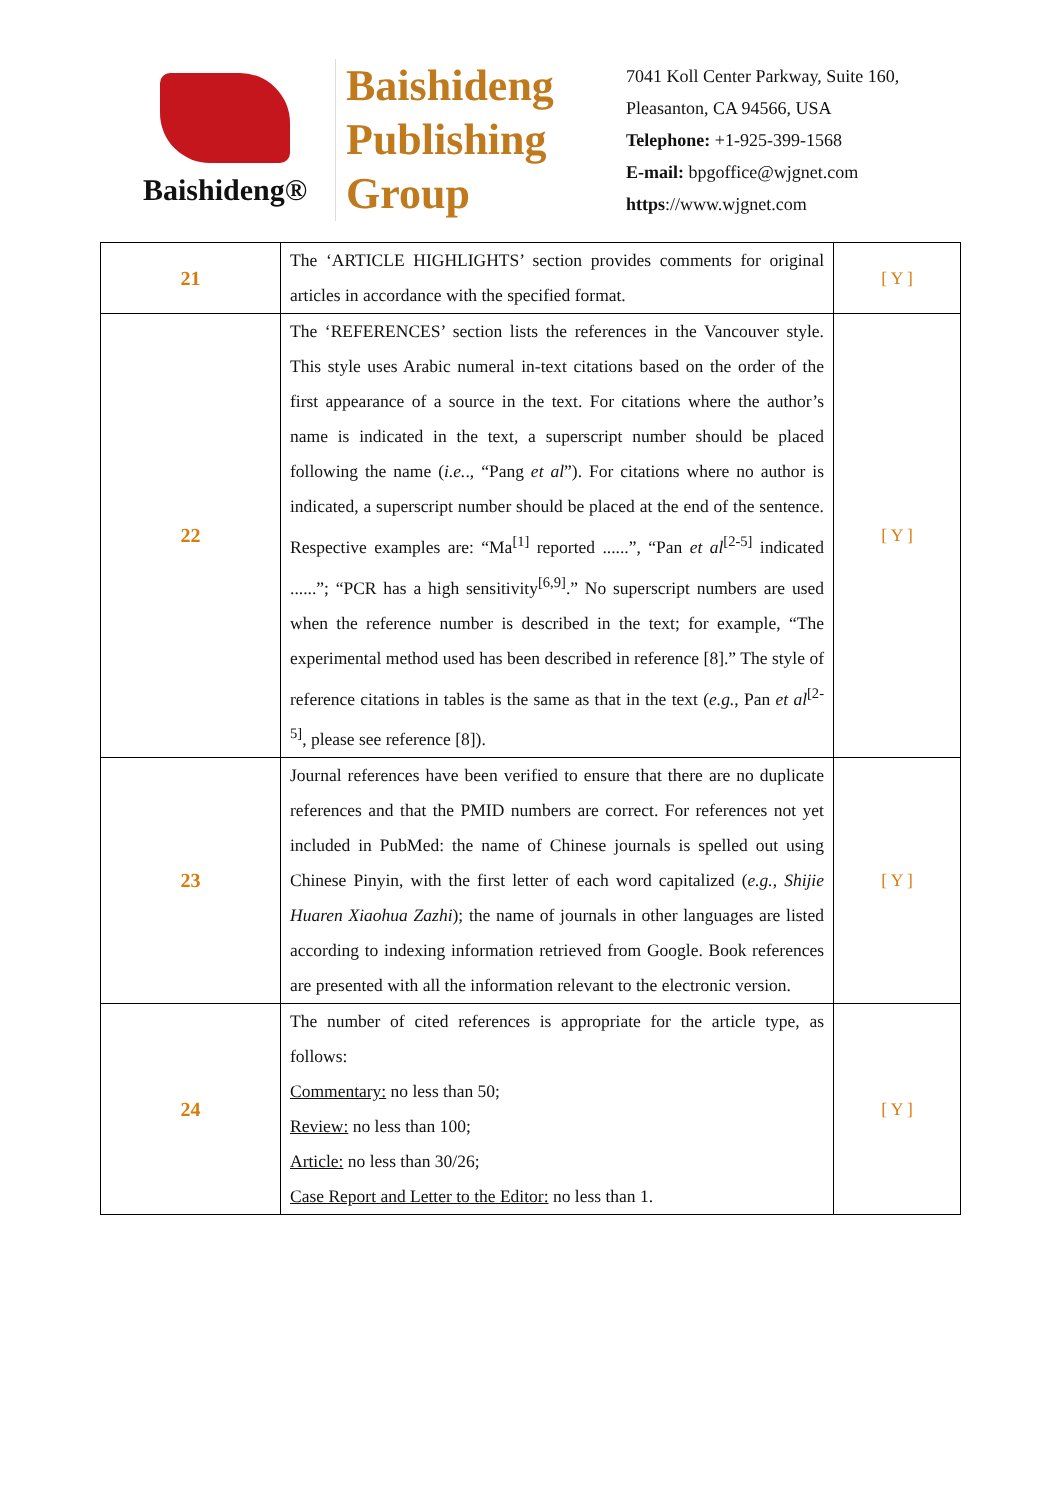Baishideng®
Baishideng
Publishing
Group
7041 Koll Center Parkway, Suite 160, Pleasanton, CA 94566, USA
Telephone: +1-925-399-1568
E-mail: bpgoffice@wjgnet.com
https://www.wjgnet.com
| 21 | The ‘ARTICLE HIGHLIGHTS’ section provides comments for original articles in accordance with the specified format. | [ Y ] |
| 22 | The ‘REFERENCES’ section lists the references in the Vancouver style. This style uses Arabic numeral in-text citations based on the order of the first appearance of a source in the text. For citations where the author’s name is indicated in the text, a superscript number should be placed following the name ( i.e. ., “Pang et al ”). For citations where no author is indicated, a superscript number should be placed at the end of the sentence. Respective examples are: “Ma<sup>[1]</sup> reported ......”, “Pan et al<sup>[2-5]</sup> indicated ......”; “PCR has a high sensitivity<sup>[6,9]</sup>.” No superscript numbers are used when the reference number is described in the text; for example, “The experimental method used has been described in reference [8].” The style of reference citations in tables is the same as that in the text ( e.g. , Pan et al<sup>[2-5]</sup>, please see reference [8]). | [ Y ] |
| 23 | Journal references have been verified to ensure that there are no duplicate references and that the PMID numbers are correct. For references not yet included in PubMed: the name of Chinese journals is spelled out using Chinese Pinyin, with the first letter of each word capitalized ( e.g. , Shijie Huaren Xiaohua Zazhi ); the name of journals in other languages are listed according to indexing information retrieved from Google. Book references are presented with all the information relevant to the electronic version. | [ Y ] |
| 24 | The number of cited references is appropriate for the article type, as follows: Commentary: no less than 50; Review: no less than 100; Article: no less than 30/26; Case Report and Letter to the Editor: no less than 1. | [ Y ] |